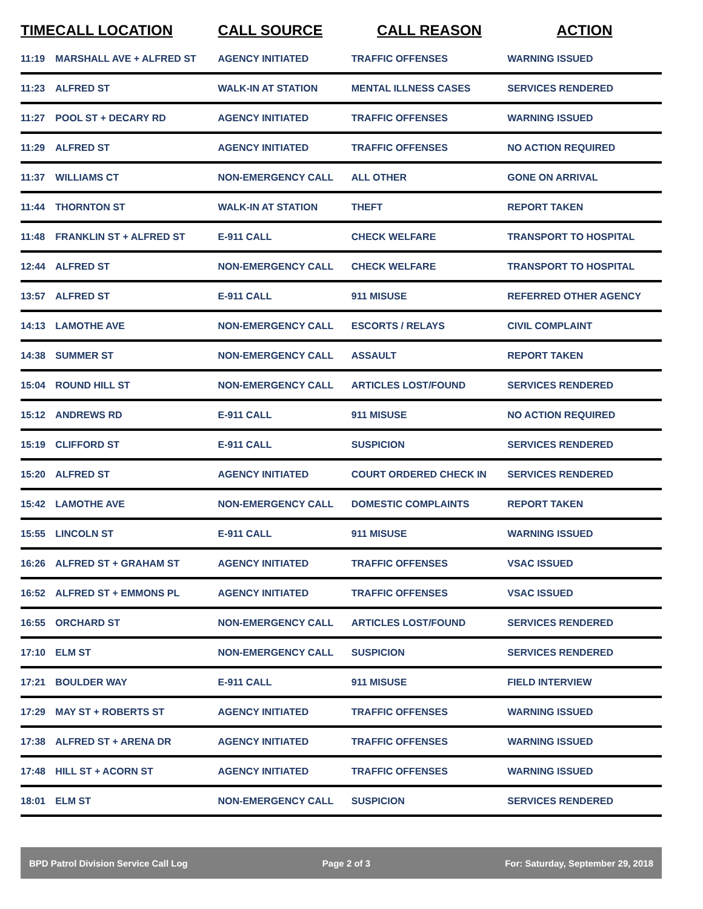| TIME | CALL LOCATION | CALL SOURCE | CALL REASON | ACTION |
| --- | --- | --- | --- | --- |
| 11:19 | MARSHALL AVE + ALFRED ST | AGENCY INITIATED | TRAFFIC OFFENSES | WARNING ISSUED |
| 11:23 | ALFRED ST | WALK-IN AT STATION | MENTAL ILLNESS CASES | SERVICES RENDERED |
| 11:27 | POOL ST + DECARY RD | AGENCY INITIATED | TRAFFIC OFFENSES | WARNING ISSUED |
| 11:29 | ALFRED ST | AGENCY INITIATED | TRAFFIC OFFENSES | NO ACTION REQUIRED |
| 11:37 | WILLIAMS CT | NON-EMERGENCY CALL | ALL OTHER | GONE ON ARRIVAL |
| 11:44 | THORNTON ST | WALK-IN AT STATION | THEFT | REPORT TAKEN |
| 11:48 | FRANKLIN ST + ALFRED ST | E-911 CALL | CHECK WELFARE | TRANSPORT TO HOSPITAL |
| 12:44 | ALFRED ST | NON-EMERGENCY CALL | CHECK WELFARE | TRANSPORT TO HOSPITAL |
| 13:57 | ALFRED ST | E-911 CALL | 911 MISUSE | REFERRED OTHER AGENCY |
| 14:13 | LAMOTHE AVE | NON-EMERGENCY CALL | ESCORTS / RELAYS | CIVIL COMPLAINT |
| 14:38 | SUMMER ST | NON-EMERGENCY CALL | ASSAULT | REPORT TAKEN |
| 15:04 | ROUND HILL ST | NON-EMERGENCY CALL | ARTICLES LOST/FOUND | SERVICES RENDERED |
| 15:12 | ANDREWS RD | E-911 CALL | 911 MISUSE | NO ACTION REQUIRED |
| 15:19 | CLIFFORD ST | E-911 CALL | SUSPICION | SERVICES RENDERED |
| 15:20 | ALFRED ST | AGENCY INITIATED | COURT ORDERED CHECK IN | SERVICES RENDERED |
| 15:42 | LAMOTHE AVE | NON-EMERGENCY CALL | DOMESTIC COMPLAINTS | REPORT TAKEN |
| 15:55 | LINCOLN ST | E-911 CALL | 911 MISUSE | WARNING ISSUED |
| 16:26 | ALFRED ST + GRAHAM ST | AGENCY INITIATED | TRAFFIC OFFENSES | VSAC ISSUED |
| 16:52 | ALFRED ST + EMMONS PL | AGENCY INITIATED | TRAFFIC OFFENSES | VSAC ISSUED |
| 16:55 | ORCHARD ST | NON-EMERGENCY CALL | ARTICLES LOST/FOUND | SERVICES RENDERED |
| 17:10 | ELM ST | NON-EMERGENCY CALL | SUSPICION | SERVICES RENDERED |
| 17:21 | BOULDER WAY | E-911 CALL | 911 MISUSE | FIELD INTERVIEW |
| 17:29 | MAY ST + ROBERTS ST | AGENCY INITIATED | TRAFFIC OFFENSES | WARNING ISSUED |
| 17:38 | ALFRED ST + ARENA DR | AGENCY INITIATED | TRAFFIC OFFENSES | WARNING ISSUED |
| 17:48 | HILL ST + ACORN ST | AGENCY INITIATED | TRAFFIC OFFENSES | WARNING ISSUED |
| 18:01 | ELM ST | NON-EMERGENCY CALL | SUSPICION | SERVICES RENDERED |
BPD Patrol Division Service Call Log Page 2 of 3 For: Saturday, September 29, 2018